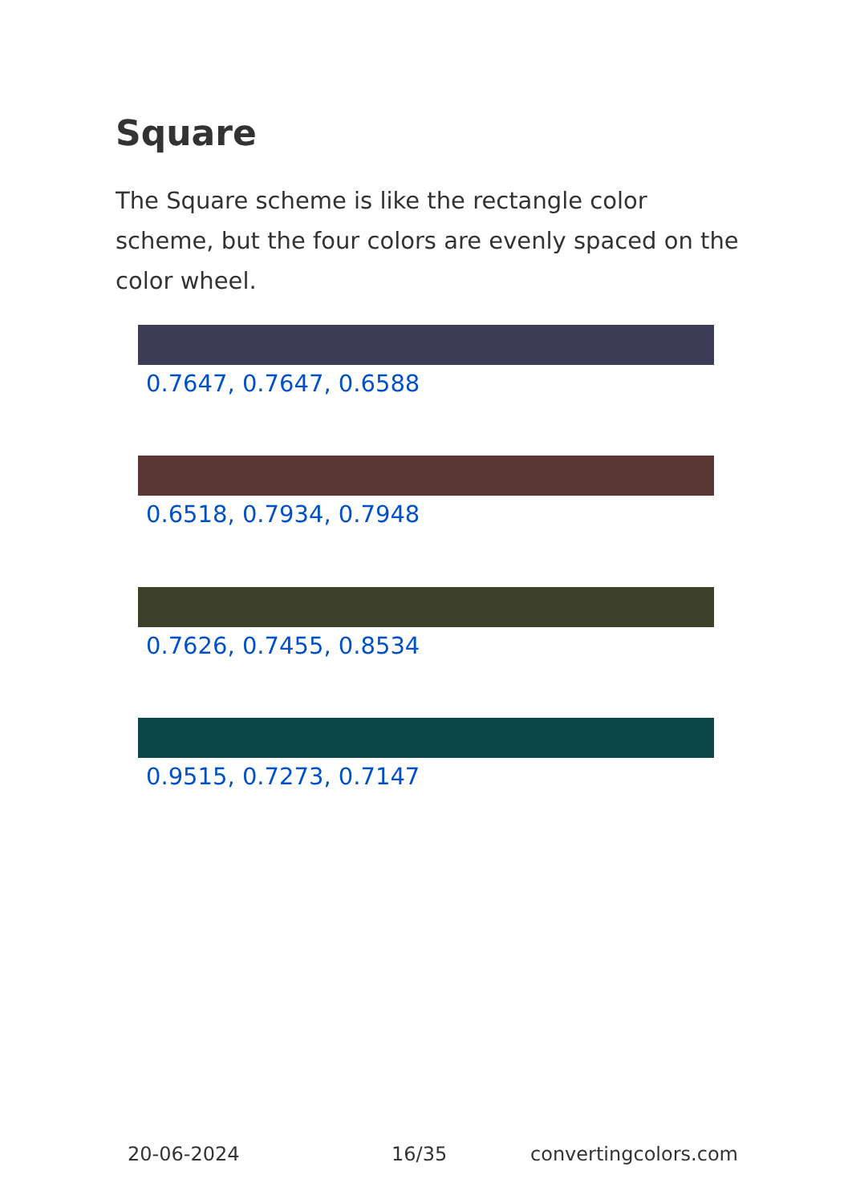Square
The Square scheme is like the rectangle color scheme, but the four colors are evenly spaced on the color wheel.
0.7647, 0.7647, 0.6588
0.6518, 0.7934, 0.7948
0.7626, 0.7455, 0.8534
0.9515, 0.7273, 0.7147
20-06-2024 16/35 convertingcolors.com